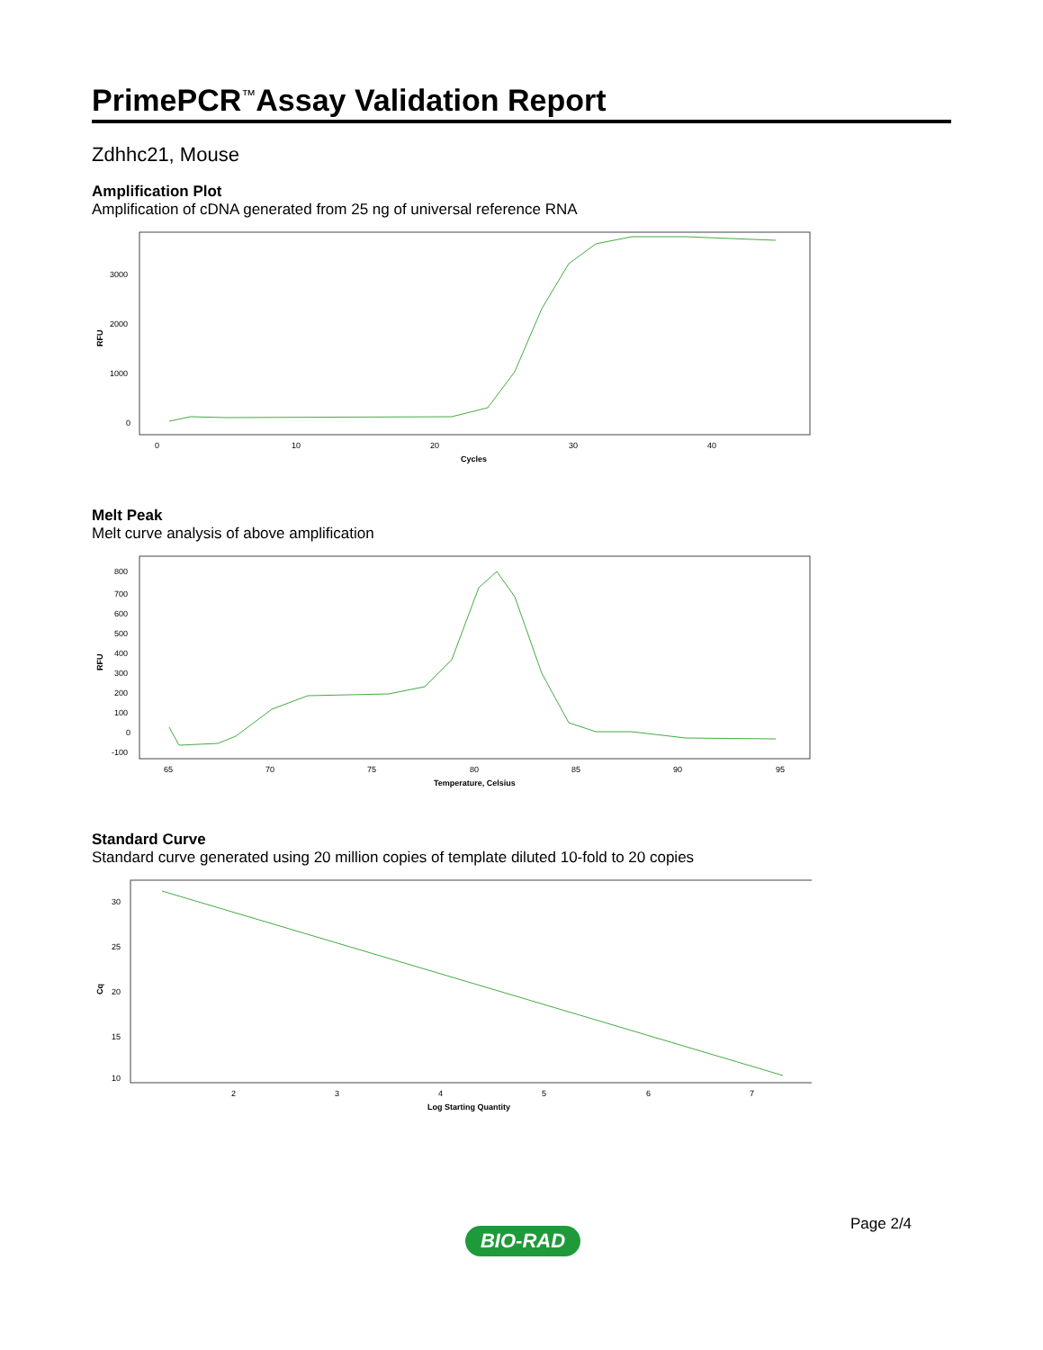PrimePCR<sup>™</sup>Assay Validation Report
Zdhhc21, Mouse
Amplification Plot
Amplification of cDNA generated from 25 ng of universal reference RNA
RFU
3000
2000
1000
0
0
10
20
30
40
Cycles
Melt Peak
Melt curve analysis of above amplification
RFU
800
700
600
500
400
300
200
100
0
-100
65
70
75
80
85
90
95
Temperature, Celsius
Standard Curve
Standard curve generated using 20 million copies of template diluted 10-fold to 20 copies
Cq
30
25
20
15
10
2
3
4
5
6
7
Log Starting Quantity
Page 2/4
BIO-RAD